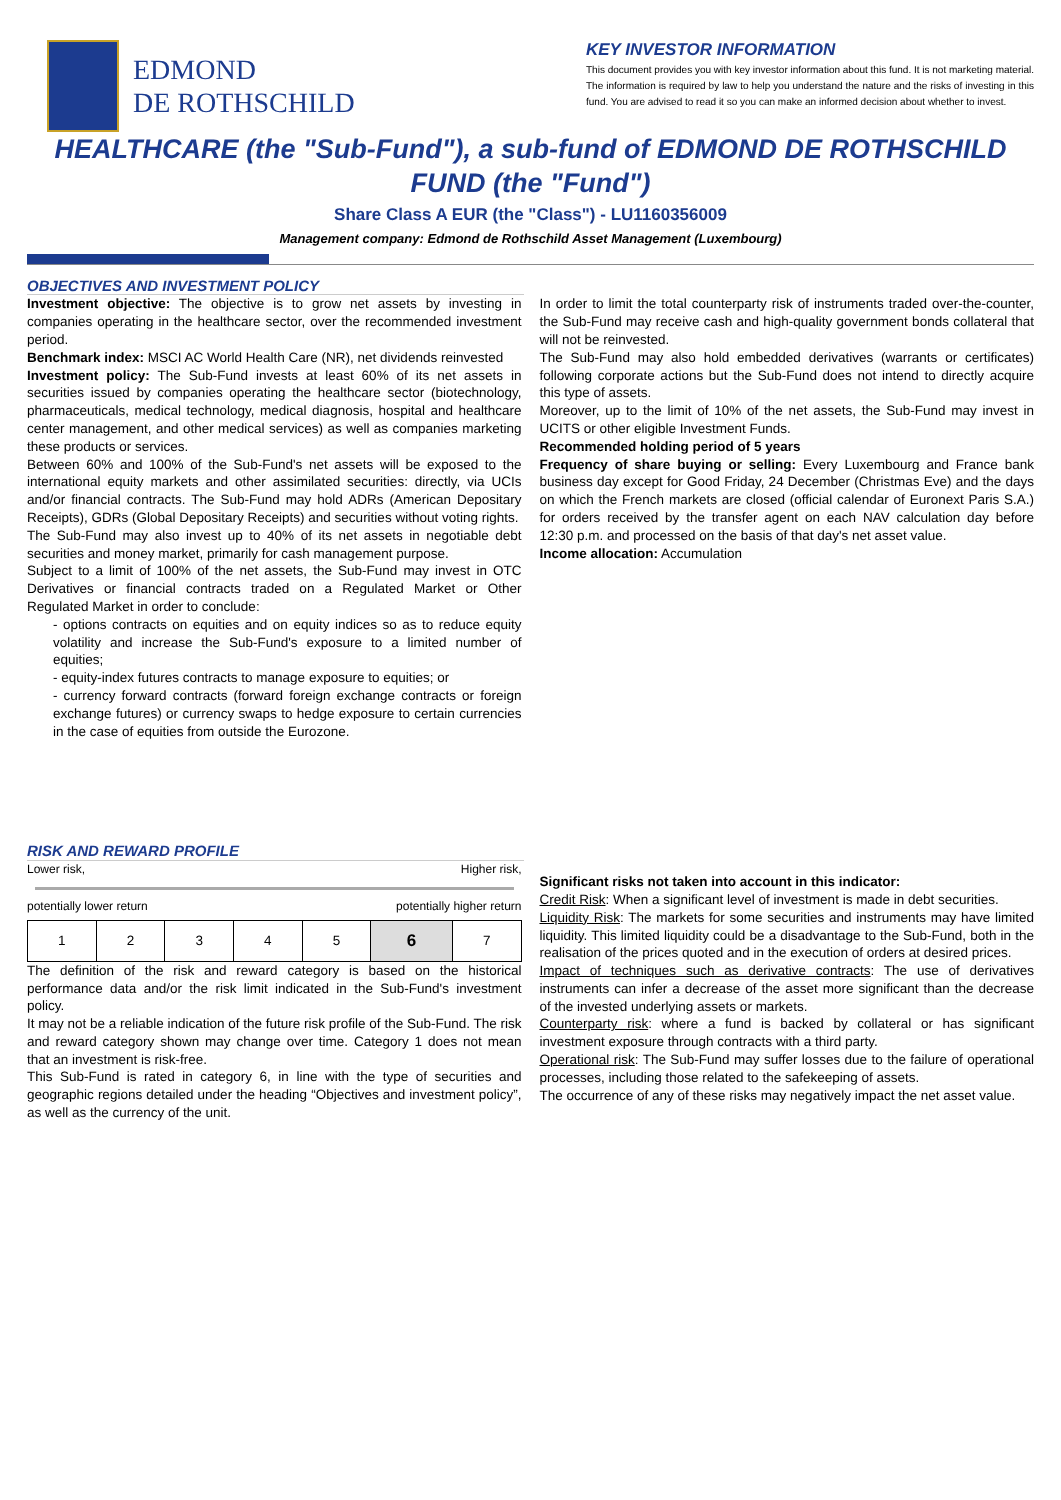EDMOND
DE ROTHSCHILD
KEY INVESTOR INFORMATION
This document provides you with key investor information about this fund. It is not marketing material. The information is required by law to help you understand the nature and the risks of investing in this fund. You are advised to read it so you can make an informed decision about whether to invest.
HEALTHCARE (the "Sub-Fund"), a sub-fund of EDMOND DE ROTHSCHILD FUND (the "Fund")
Share Class A EUR (the "Class") - LU1160356009
Management company: Edmond de Rothschild Asset Management (Luxembourg)
OBJECTIVES AND INVESTMENT POLICY
Investment objective: The objective is to grow net assets by investing in companies operating in the healthcare sector, over the recommended investment period.
Benchmark index: MSCI AC World Health Care (NR), net dividends reinvested
Investment policy: The Sub-Fund invests at least 60% of its net assets in securities issued by companies operating the healthcare sector (biotechnology, pharmaceuticals, medical technology, medical diagnosis, hospital and healthcare center management, and other medical services) as well as companies marketing these products or services.
Between 60% and 100% of the Sub-Fund's net assets will be exposed to the international equity markets and other assimilated securities: directly, via UCIs and/or financial contracts. The Sub-Fund may hold ADRs (American Depositary Receipts), GDRs (Global Depositary Receipts) and securities without voting rights.
The Sub-Fund may also invest up to 40% of its net assets in negotiable debt securities and money market, primarily for cash management purpose.
Subject to a limit of 100% of the net assets, the Sub-Fund may invest in OTC Derivatives or financial contracts traded on a Regulated Market or Other Regulated Market in order to conclude:
- options contracts on equities and on equity indices so as to reduce equity volatility and increase the Sub-Fund's exposure to a limited number of equities;
- equity-index futures contracts to manage exposure to equities; or
- currency forward contracts (forward foreign exchange contracts or foreign exchange futures) or currency swaps to hedge exposure to certain currencies in the case of equities from outside the Eurozone.
In order to limit the total counterparty risk of instruments traded over-the-counter, the Sub-Fund may receive cash and high-quality government bonds collateral that will not be reinvested.
The Sub-Fund may also hold embedded derivatives (warrants or certificates) following corporate actions but the Sub-Fund does not intend to directly acquire this type of assets.
Moreover, up to the limit of 10% of the net assets, the Sub-Fund may invest in UCITS or other eligible Investment Funds.
Recommended holding period of 5 years
Frequency of share buying or selling: Every Luxembourg and France bank business day except for Good Friday, 24 December (Christmas Eve) and the days on which the French markets are closed (official calendar of Euronext Paris S.A.) for orders received by the transfer agent on each NAV calculation day before 12:30 p.m. and processed on the basis of that day's net asset value.
Income allocation: Accumulation
RISK AND REWARD PROFILE
Lower risk, Higher risk,
potentially lower return potentially higher return
| 1 | 2 | 3 | 4 | 5 | 6 | 7 |
The definition of the risk and reward category is based on the historical performance data and/or the risk limit indicated in the Sub-Fund's investment policy.
It may not be a reliable indication of the future risk profile of the Sub-Fund. The risk and reward category shown may change over time. Category 1 does not mean that an investment is risk-free.
This Sub-Fund is rated in category 6, in line with the type of securities and geographic regions detailed under the heading “Objectives and investment policy”, as well as the currency of the unit.
Significant risks not taken into account in this indicator:
Credit Risk: When a significant level of investment is made in debt securities.
Liquidity Risk: The markets for some securities and instruments may have limited liquidity. This limited liquidity could be a disadvantage to the Sub-Fund, both in the realisation of the prices quoted and in the execution of orders at desired prices.
Impact of techniques such as derivative contracts: The use of derivatives instruments can infer a decrease of the asset more significant than the decrease of the invested underlying assets or markets.
Counterparty risk: where a fund is backed by collateral or has significant investment exposure through contracts with a third party.
Operational risk: The Sub-Fund may suffer losses due to the failure of operational processes, including those related to the safekeeping of assets.
The occurrence of any of these risks may negatively impact the net asset value.